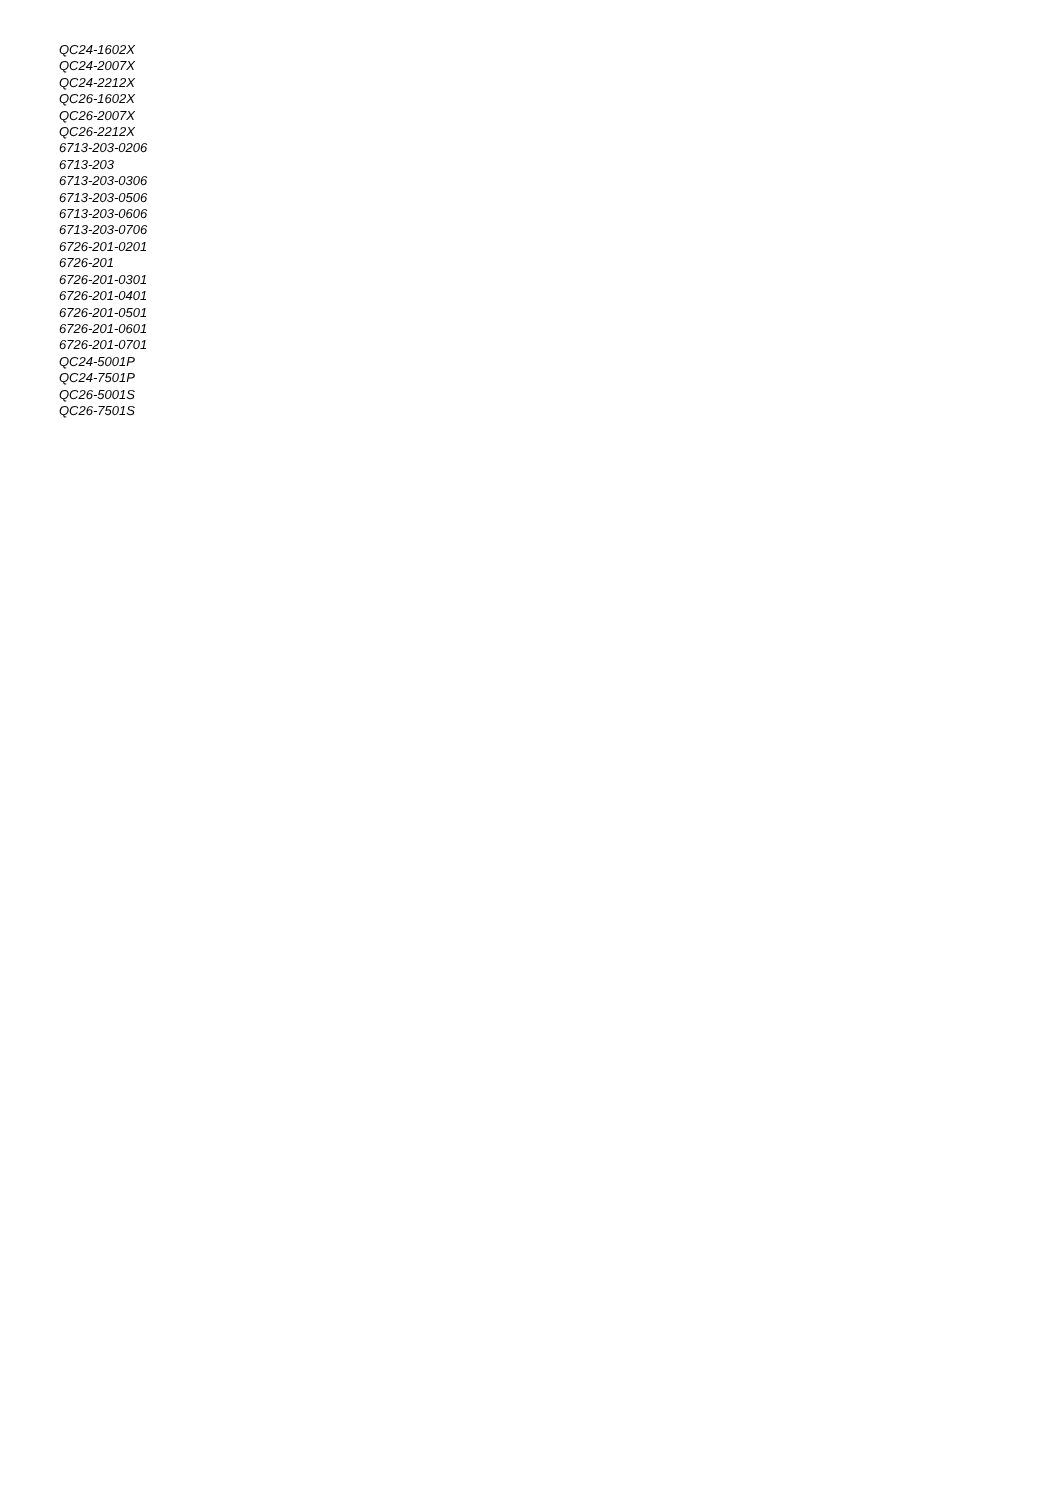QC24-1602X
QC24-2007X
QC24-2212X
QC26-1602X
QC26-2007X
QC26-2212X
6713-203-0206
6713-203
6713-203-0306
6713-203-0506
6713-203-0606
6713-203-0706
6726-201-0201
6726-201
6726-201-0301
6726-201-0401
6726-201-0501
6726-201-0601
6726-201-0701
QC24-5001P
QC24-7501P
QC26-5001S
QC26-7501S